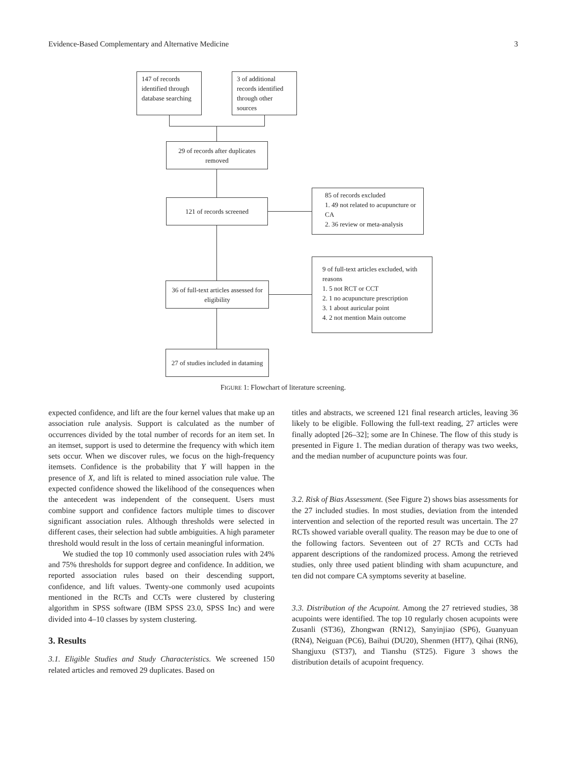Evidence-Based Complementary and Alternative Medicine 3
147 of records identified through database searching
3 of additional records identified through other sources
29 of records after duplicates removed
121 of records screened
85 of records excluded
1. 49 not related to acupuncture or CA
2. 36 review or meta-analysis
36 of full-text articles assessed for eligibility
9 of full-text articles excluded, with reasons
1. 5 not RCT or CCT
2. 1 no acupuncture prescription
3. 1 about auricular point
4. 2 not mention Main outcome
27 of studies included in dataming
FIGURE 1: Flowchart of literature screening.
expected confidence, and lift are the four kernel values that make up an association rule analysis. Support is calculated as the number of occurrences divided by the total number of records for an item set. In an itemset, support is used to determine the frequency with which item sets occur. When we discover rules, we focus on the high-frequency itemsets. Confidence is the probability that Y will happen in the presence of X, and lift is related to mined association rule value. The expected confidence showed the likelihood of the consequences when the antecedent was independent of the consequent. Users must combine support and confidence factors multiple times to discover significant association rules. Although thresholds were selected in different cases, their selection had subtle ambiguities. A high parameter threshold would result in the loss of certain meaningful information.
We studied the top 10 commonly used association rules with 24% and 75% thresholds for support degree and confidence. In addition, we reported association rules based on their descending support, confidence, and lift values. Twenty-one commonly used acupoints mentioned in the RCTs and CCTs were clustered by clustering algorithm in SPSS software (IBM SPSS 23.0, SPSS Inc) and were divided into 4–10 classes by system clustering.
3. Results
3.1. Eligible Studies and Study Characteristics. We screened 150 related articles and removed 29 duplicates. Based on
titles and abstracts, we screened 121 final research articles, leaving 36 likely to be eligible. Following the full-text reading, 27 articles were finally adopted [26–32]; some are In Chinese. The flow of this study is presented in Figure 1. The median duration of therapy was two weeks, and the median number of acupuncture points was four.
3.2. Risk of Bias Assessment. (See Figure 2) shows bias assessments for the 27 included studies. In most studies, deviation from the intended intervention and selection of the reported result was uncertain. The 27 RCTs showed variable overall quality. The reason may be due to one of the following factors. Seventeen out of 27 RCTs and CCTs had apparent descriptions of the randomized process. Among the retrieved studies, only three used patient blinding with sham acupuncture, and ten did not compare CA symptoms severity at baseline.
3.3. Distribution of the Acupoint. Among the 27 retrieved studies, 38 acupoints were identified. The top 10 regularly chosen acupoints were Zusanli (ST36), Zhongwan (RN12), Sanyinjiao (SP6), Guanyuan (RN4), Neiguan (PC6), Baihui (DU20), Shenmen (HT7), Qihai (RN6), Shangjuxu (ST37), and Tianshu (ST25). Figure 3 shows the distribution details of acupoint frequency.